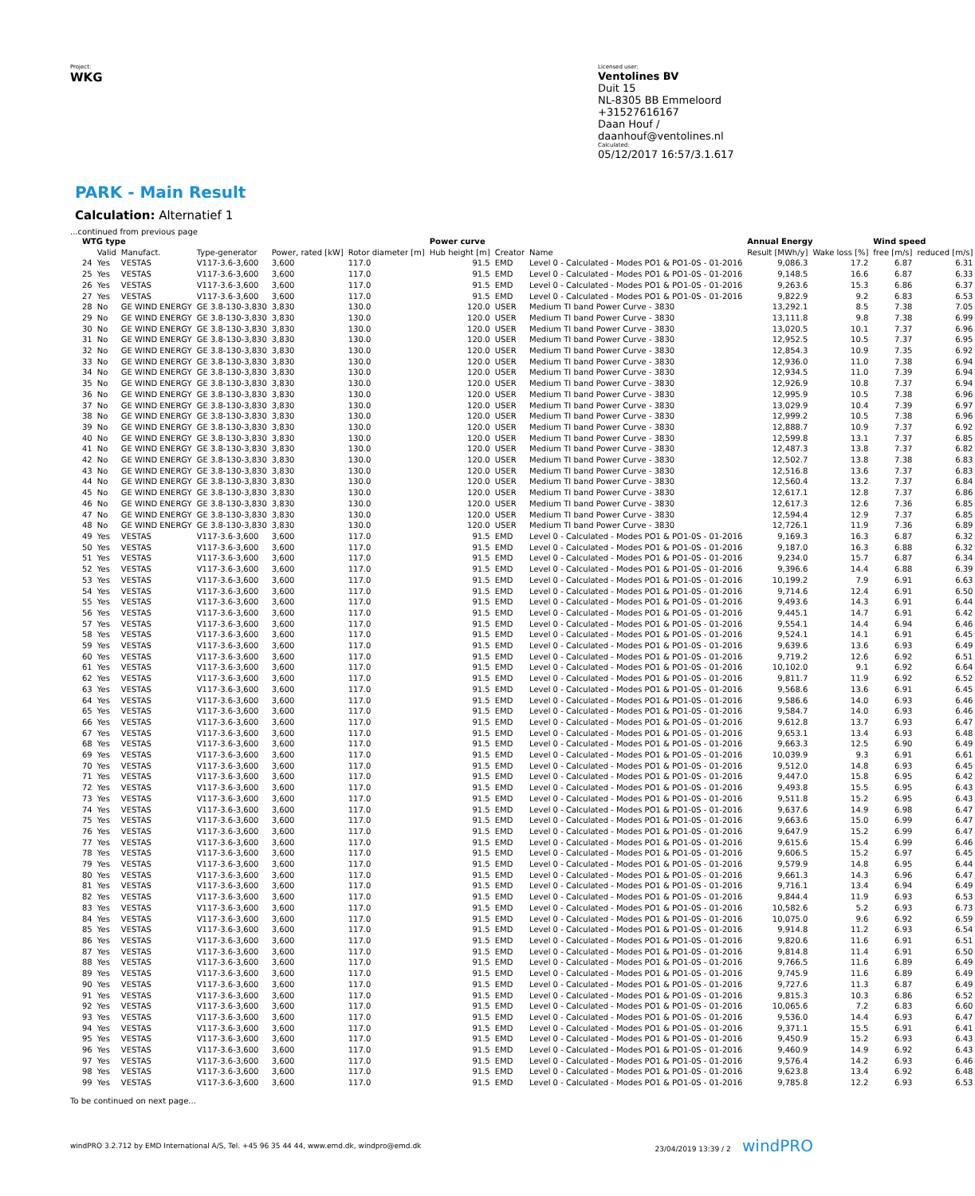Project:
WKG
Licensed user:
Ventolines BV
Duit 15
NL-8305 BB Emmeloord
+31527616167
Daan Houf / daanhouf@ventolines.nl
Calculated:
05/12/2017 16:57/3.1.617
PARK - Main Result
Calculation: Alternatief 1
...continued from previous page
| WTG type | | | | | | Power curve | | | Annual Energy | | Wind speed | |
| --- | --- | --- | --- | --- | --- | --- | --- | --- | --- | --- | --- | --- |
| | Valid | Manufact. | Type-generator | Power, rated [kW] | Rotor diameter [m] | Hub height [m] | Creator | Name | Result [MWh/y] | Wake loss [%] | free [m/s] | reduced [m/s] |
| 24 | Yes | VESTAS | V117-3.6-3,600 | 3,600 | 117.0 | 91.5 | EMD | Level 0 - Calculated - Modes PO1 & PO1-0S - 01-2016 | 9,086.3 | 17.2 | 6.87 | 6.31 |
| 25 | Yes | VESTAS | V117-3.6-3,600 | 3,600 | 117.0 | 91.5 | EMD | Level 0 - Calculated - Modes PO1 & PO1-0S - 01-2016 | 9,148.5 | 16.6 | 6.87 | 6.33 |
| 26 | Yes | VESTAS | V117-3.6-3,600 | 3,600 | 117.0 | 91.5 | EMD | Level 0 - Calculated - Modes PO1 & PO1-0S - 01-2016 | 9,263.6 | 15.3 | 6.86 | 6.37 |
| 27 | Yes | VESTAS | V117-3.6-3,600 | 3,600 | 117.0 | 91.5 | EMD | Level 0 - Calculated - Modes PO1 & PO1-0S - 01-2016 | 9,822.9 | 9.2 | 6.83 | 6.53 |
| 28 | No | GE WIND ENERGY | GE 3.8-130-3,830 | 3,830 | 130.0 | 120.0 | USER | Medium TI band Power Curve - 3830 | 13,292.1 | 8.5 | 7.38 | 7.05 |
| 29 | No | GE WIND ENERGY | GE 3.8-130-3,830 | 3,830 | 130.0 | 120.0 | USER | Medium TI band Power Curve - 3830 | 13,111.8 | 9.8 | 7.38 | 6.99 |
| 30 | No | GE WIND ENERGY | GE 3.8-130-3,830 | 3,830 | 130.0 | 120.0 | USER | Medium TI band Power Curve - 3830 | 13,020.5 | 10.1 | 7.37 | 6.96 |
| 31 | No | GE WIND ENERGY | GE 3.8-130-3,830 | 3,830 | 130.0 | 120.0 | USER | Medium TI band Power Curve - 3830 | 12,952.5 | 10.5 | 7.37 | 6.95 |
| 32 | No | GE WIND ENERGY | GE 3.8-130-3,830 | 3,830 | 130.0 | 120.0 | USER | Medium TI band Power Curve - 3830 | 12,854.3 | 10.9 | 7.35 | 6.92 |
| 33 | No | GE WIND ENERGY | GE 3.8-130-3,830 | 3,830 | 130.0 | 120.0 | USER | Medium TI band Power Curve - 3830 | 12,936.0 | 11.0 | 7.38 | 6.94 |
| 34 | No | GE WIND ENERGY | GE 3.8-130-3,830 | 3,830 | 130.0 | 120.0 | USER | Medium TI band Power Curve - 3830 | 12,934.5 | 11.0 | 7.39 | 6.94 |
| 35 | No | GE WIND ENERGY | GE 3.8-130-3,830 | 3,830 | 130.0 | 120.0 | USER | Medium TI band Power Curve - 3830 | 12,926.9 | 10.8 | 7.37 | 6.94 |
| 36 | No | GE WIND ENERGY | GE 3.8-130-3,830 | 3,830 | 130.0 | 120.0 | USER | Medium TI band Power Curve - 3830 | 12,995.9 | 10.5 | 7.38 | 6.96 |
| 37 | No | GE WIND ENERGY | GE 3.8-130-3,830 | 3,830 | 130.0 | 120.0 | USER | Medium TI band Power Curve - 3830 | 13,029.9 | 10.4 | 7.39 | 6.97 |
| 38 | No | GE WIND ENERGY | GE 3.8-130-3,830 | 3,830 | 130.0 | 120.0 | USER | Medium TI band Power Curve - 3830 | 12,999.2 | 10.5 | 7.38 | 6.96 |
| 39 | No | GE WIND ENERGY | GE 3.8-130-3,830 | 3,830 | 130.0 | 120.0 | USER | Medium TI band Power Curve - 3830 | 12,888.7 | 10.9 | 7.37 | 6.92 |
| 40 | No | GE WIND ENERGY | GE 3.8-130-3,830 | 3,830 | 130.0 | 120.0 | USER | Medium TI band Power Curve - 3830 | 12,599.8 | 13.1 | 7.37 | 6.85 |
| 41 | No | GE WIND ENERGY | GE 3.8-130-3,830 | 3,830 | 130.0 | 120.0 | USER | Medium TI band Power Curve - 3830 | 12,487.3 | 13.8 | 7.37 | 6.82 |
| 42 | No | GE WIND ENERGY | GE 3.8-130-3,830 | 3,830 | 130.0 | 120.0 | USER | Medium TI band Power Curve - 3830 | 12,502.7 | 13.8 | 7.38 | 6.83 |
| 43 | No | GE WIND ENERGY | GE 3.8-130-3,830 | 3,830 | 130.0 | 120.0 | USER | Medium TI band Power Curve - 3830 | 12,516.8 | 13.6 | 7.37 | 6.83 |
| 44 | No | GE WIND ENERGY | GE 3.8-130-3,830 | 3,830 | 130.0 | 120.0 | USER | Medium TI band Power Curve - 3830 | 12,560.4 | 13.2 | 7.37 | 6.84 |
| 45 | No | GE WIND ENERGY | GE 3.8-130-3,830 | 3,830 | 130.0 | 120.0 | USER | Medium TI band Power Curve - 3830 | 12,617.1 | 12.8 | 7.37 | 6.86 |
| 46 | No | GE WIND ENERGY | GE 3.8-130-3,830 | 3,830 | 130.0 | 120.0 | USER | Medium TI band Power Curve - 3830 | 12,617.3 | 12.6 | 7.36 | 6.85 |
| 47 | No | GE WIND ENERGY | GE 3.8-130-3,830 | 3,830 | 130.0 | 120.0 | USER | Medium TI band Power Curve - 3830 | 12,594.4 | 12.9 | 7.37 | 6.85 |
| 48 | No | GE WIND ENERGY | GE 3.8-130-3,830 | 3,830 | 130.0 | 120.0 | USER | Medium TI band Power Curve - 3830 | 12,726.1 | 11.9 | 7.36 | 6.89 |
| 49 | Yes | VESTAS | V117-3.6-3,600 | 3,600 | 117.0 | 91.5 | EMD | Level 0 - Calculated - Modes PO1 & PO1-0S - 01-2016 | 9,169.3 | 16.3 | 6.87 | 6.32 |
| 50 | Yes | VESTAS | V117-3.6-3,600 | 3,600 | 117.0 | 91.5 | EMD | Level 0 - Calculated - Modes PO1 & PO1-0S - 01-2016 | 9,187.0 | 16.3 | 6.88 | 6.32 |
| 51 | Yes | VESTAS | V117-3.6-3,600 | 3,600 | 117.0 | 91.5 | EMD | Level 0 - Calculated - Modes PO1 & PO1-0S - 01-2016 | 9,234.0 | 15.7 | 6.87 | 6.34 |
| 52 | Yes | VESTAS | V117-3.6-3,600 | 3,600 | 117.0 | 91.5 | EMD | Level 0 - Calculated - Modes PO1 & PO1-0S - 01-2016 | 9,396.6 | 14.4 | 6.88 | 6.39 |
| 53 | Yes | VESTAS | V117-3.6-3,600 | 3,600 | 117.0 | 91.5 | EMD | Level 0 - Calculated - Modes PO1 & PO1-0S - 01-2016 | 10,199.2 | 7.9 | 6.91 | 6.63 |
| 54 | Yes | VESTAS | V117-3.6-3,600 | 3,600 | 117.0 | 91.5 | EMD | Level 0 - Calculated - Modes PO1 & PO1-0S - 01-2016 | 9,714.6 | 12.4 | 6.91 | 6.50 |
| 55 | Yes | VESTAS | V117-3.6-3,600 | 3,600 | 117.0 | 91.5 | EMD | Level 0 - Calculated - Modes PO1 & PO1-0S - 01-2016 | 9,493.6 | 14.3 | 6.91 | 6.44 |
| 56 | Yes | VESTAS | V117-3.6-3,600 | 3,600 | 117.0 | 91.5 | EMD | Level 0 - Calculated - Modes PO1 & PO1-0S - 01-2016 | 9,445.1 | 14.7 | 6.91 | 6.42 |
| 57 | Yes | VESTAS | V117-3.6-3,600 | 3,600 | 117.0 | 91.5 | EMD | Level 0 - Calculated - Modes PO1 & PO1-0S - 01-2016 | 9,554.1 | 14.4 | 6.94 | 6.46 |
| 58 | Yes | VESTAS | V117-3.6-3,600 | 3,600 | 117.0 | 91.5 | EMD | Level 0 - Calculated - Modes PO1 & PO1-0S - 01-2016 | 9,524.1 | 14.1 | 6.91 | 6.45 |
| 59 | Yes | VESTAS | V117-3.6-3,600 | 3,600 | 117.0 | 91.5 | EMD | Level 0 - Calculated - Modes PO1 & PO1-0S - 01-2016 | 9,639.6 | 13.6 | 6.93 | 6.49 |
| 60 | Yes | VESTAS | V117-3.6-3,600 | 3,600 | 117.0 | 91.5 | EMD | Level 0 - Calculated - Modes PO1 & PO1-0S - 01-2016 | 9,719.2 | 12.6 | 6.92 | 6.51 |
| 61 | Yes | VESTAS | V117-3.6-3,600 | 3,600 | 117.0 | 91.5 | EMD | Level 0 - Calculated - Modes PO1 & PO1-0S - 01-2016 | 10,102.0 | 9.1 | 6.92 | 6.64 |
| 62 | Yes | VESTAS | V117-3.6-3,600 | 3,600 | 117.0 | 91.5 | EMD | Level 0 - Calculated - Modes PO1 & PO1-0S - 01-2016 | 9,811.7 | 11.9 | 6.92 | 6.52 |
| 63 | Yes | VESTAS | V117-3.6-3,600 | 3,600 | 117.0 | 91.5 | EMD | Level 0 - Calculated - Modes PO1 & PO1-0S - 01-2016 | 9,568.6 | 13.6 | 6.91 | 6.45 |
| 64 | Yes | VESTAS | V117-3.6-3,600 | 3,600 | 117.0 | 91.5 | EMD | Level 0 - Calculated - Modes PO1 & PO1-0S - 01-2016 | 9,586.6 | 14.0 | 6.93 | 6.46 |
| 65 | Yes | VESTAS | V117-3.6-3,600 | 3,600 | 117.0 | 91.5 | EMD | Level 0 - Calculated - Modes PO1 & PO1-0S - 01-2016 | 9,584.7 | 14.0 | 6.93 | 6.46 |
| 66 | Yes | VESTAS | V117-3.6-3,600 | 3,600 | 117.0 | 91.5 | EMD | Level 0 - Calculated - Modes PO1 & PO1-0S - 01-2016 | 9,612.8 | 13.7 | 6.93 | 6.47 |
| 67 | Yes | VESTAS | V117-3.6-3,600 | 3,600 | 117.0 | 91.5 | EMD | Level 0 - Calculated - Modes PO1 & PO1-0S - 01-2016 | 9,653.1 | 13.4 | 6.93 | 6.48 |
| 68 | Yes | VESTAS | V117-3.6-3,600 | 3,600 | 117.0 | 91.5 | EMD | Level 0 - Calculated - Modes PO1 & PO1-0S - 01-2016 | 9,663.3 | 12.5 | 6.90 | 6.49 |
| 69 | Yes | VESTAS | V117-3.6-3,600 | 3,600 | 117.0 | 91.5 | EMD | Level 0 - Calculated - Modes PO1 & PO1-0S - 01-2016 | 10,039.9 | 9.3 | 6.91 | 6.61 |
| 70 | Yes | VESTAS | V117-3.6-3,600 | 3,600 | 117.0 | 91.5 | EMD | Level 0 - Calculated - Modes PO1 & PO1-0S - 01-2016 | 9,512.0 | 14.8 | 6.93 | 6.45 |
| 71 | Yes | VESTAS | V117-3.6-3,600 | 3,600 | 117.0 | 91.5 | EMD | Level 0 - Calculated - Modes PO1 & PO1-0S - 01-2016 | 9,447.0 | 15.8 | 6.95 | 6.42 |
| 72 | Yes | VESTAS | V117-3.6-3,600 | 3,600 | 117.0 | 91.5 | EMD | Level 0 - Calculated - Modes PO1 & PO1-0S - 01-2016 | 9,493.8 | 15.5 | 6.95 | 6.43 |
| 73 | Yes | VESTAS | V117-3.6-3,600 | 3,600 | 117.0 | 91.5 | EMD | Level 0 - Calculated - Modes PO1 & PO1-0S - 01-2016 | 9,511.8 | 15.2 | 6.95 | 6.43 |
| 74 | Yes | VESTAS | V117-3.6-3,600 | 3,600 | 117.0 | 91.5 | EMD | Level 0 - Calculated - Modes PO1 & PO1-0S - 01-2016 | 9,637.6 | 14.9 | 6.98 | 6.47 |
| 75 | Yes | VESTAS | V117-3.6-3,600 | 3,600 | 117.0 | 91.5 | EMD | Level 0 - Calculated - Modes PO1 & PO1-0S - 01-2016 | 9,663.6 | 15.0 | 6.99 | 6.47 |
| 76 | Yes | VESTAS | V117-3.6-3,600 | 3,600 | 117.0 | 91.5 | EMD | Level 0 - Calculated - Modes PO1 & PO1-0S - 01-2016 | 9,647.9 | 15.2 | 6.99 | 6.47 |
| 77 | Yes | VESTAS | V117-3.6-3,600 | 3,600 | 117.0 | 91.5 | EMD | Level 0 - Calculated - Modes PO1 & PO1-0S - 01-2016 | 9,615.6 | 15.4 | 6.99 | 6.46 |
| 78 | Yes | VESTAS | V117-3.6-3,600 | 3,600 | 117.0 | 91.5 | EMD | Level 0 - Calculated - Modes PO1 & PO1-0S - 01-2016 | 9,606.5 | 15.2 | 6.97 | 6.45 |
| 79 | Yes | VESTAS | V117-3.6-3,600 | 3,600 | 117.0 | 91.5 | EMD | Level 0 - Calculated - Modes PO1 & PO1-0S - 01-2016 | 9,579.9 | 14.8 | 6.95 | 6.44 |
| 80 | Yes | VESTAS | V117-3.6-3,600 | 3,600 | 117.0 | 91.5 | EMD | Level 0 - Calculated - Modes PO1 & PO1-0S - 01-2016 | 9,661.3 | 14.3 | 6.96 | 6.47 |
| 81 | Yes | VESTAS | V117-3.6-3,600 | 3,600 | 117.0 | 91.5 | EMD | Level 0 - Calculated - Modes PO1 & PO1-0S - 01-2016 | 9,716.1 | 13.4 | 6.94 | 6.49 |
| 82 | Yes | VESTAS | V117-3.6-3,600 | 3,600 | 117.0 | 91.5 | EMD | Level 0 - Calculated - Modes PO1 & PO1-0S - 01-2016 | 9,844.4 | 11.9 | 6.93 | 6.53 |
| 83 | Yes | VESTAS | V117-3.6-3,600 | 3,600 | 117.0 | 91.5 | EMD | Level 0 - Calculated - Modes PO1 & PO1-0S - 01-2016 | 10,582.6 | 5.2 | 6.93 | 6.73 |
| 84 | Yes | VESTAS | V117-3.6-3,600 | 3,600 | 117.0 | 91.5 | EMD | Level 0 - Calculated - Modes PO1 & PO1-0S - 01-2016 | 10,075.0 | 9.6 | 6.92 | 6.59 |
| 85 | Yes | VESTAS | V117-3.6-3,600 | 3,600 | 117.0 | 91.5 | EMD | Level 0 - Calculated - Modes PO1 & PO1-0S - 01-2016 | 9,914.8 | 11.2 | 6.93 | 6.54 |
| 86 | Yes | VESTAS | V117-3.6-3,600 | 3,600 | 117.0 | 91.5 | EMD | Level 0 - Calculated - Modes PO1 & PO1-0S - 01-2016 | 9,820.6 | 11.6 | 6.91 | 6.51 |
| 87 | Yes | VESTAS | V117-3.6-3,600 | 3,600 | 117.0 | 91.5 | EMD | Level 0 - Calculated - Modes PO1 & PO1-0S - 01-2016 | 9,814.8 | 11.4 | 6.91 | 6.50 |
| 88 | Yes | VESTAS | V117-3.6-3,600 | 3,600 | 117.0 | 91.5 | EMD | Level 0 - Calculated - Modes PO1 & PO1-0S - 01-2016 | 9,766.5 | 11.6 | 6.89 | 6.49 |
| 89 | Yes | VESTAS | V117-3.6-3,600 | 3,600 | 117.0 | 91.5 | EMD | Level 0 - Calculated - Modes PO1 & PO1-0S - 01-2016 | 9,745.9 | 11.6 | 6.89 | 6.49 |
| 90 | Yes | VESTAS | V117-3.6-3,600 | 3,600 | 117.0 | 91.5 | EMD | Level 0 - Calculated - Modes PO1 & PO1-0S - 01-2016 | 9,727.6 | 11.3 | 6.87 | 6.49 |
| 91 | Yes | VESTAS | V117-3.6-3,600 | 3,600 | 117.0 | 91.5 | EMD | Level 0 - Calculated - Modes PO1 & PO1-0S - 01-2016 | 9,815.3 | 10.3 | 6.86 | 6.52 |
| 92 | Yes | VESTAS | V117-3.6-3,600 | 3,600 | 117.0 | 91.5 | EMD | Level 0 - Calculated - Modes PO1 & PO1-0S - 01-2016 | 10,065.6 | 7.2 | 6.83 | 6.60 |
| 93 | Yes | VESTAS | V117-3.6-3,600 | 3,600 | 117.0 | 91.5 | EMD | Level 0 - Calculated - Modes PO1 & PO1-0S - 01-2016 | 9,536.0 | 14.4 | 6.93 | 6.47 |
| 94 | Yes | VESTAS | V117-3.6-3,600 | 3,600 | 117.0 | 91.5 | EMD | Level 0 - Calculated - Modes PO1 & PO1-0S - 01-2016 | 9,371.1 | 15.5 | 6.91 | 6.41 |
| 95 | Yes | VESTAS | V117-3.6-3,600 | 3,600 | 117.0 | 91.5 | EMD | Level 0 - Calculated - Modes PO1 & PO1-0S - 01-2016 | 9,450.9 | 15.2 | 6.93 | 6.43 |
| 96 | Yes | VESTAS | V117-3.6-3,600 | 3,600 | 117.0 | 91.5 | EMD | Level 0 - Calculated - Modes PO1 & PO1-0S - 01-2016 | 9,460.9 | 14.9 | 6.92 | 6.43 |
| 97 | Yes | VESTAS | V117-3.6-3,600 | 3,600 | 117.0 | 91.5 | EMD | Level 0 - Calculated - Modes PO1 & PO1-0S - 01-2016 | 9,576.4 | 14.2 | 6.93 | 6.46 |
| 98 | Yes | VESTAS | V117-3.6-3,600 | 3,600 | 117.0 | 91.5 | EMD | Level 0 - Calculated - Modes PO1 & PO1-0S - 01-2016 | 9,623.8 | 13.4 | 6.92 | 6.48 |
| 99 | Yes | VESTAS | V117-3.6-3,600 | 3,600 | 117.0 | 91.5 | EMD | Level 0 - Calculated - Modes PO1 & PO1-0S - 01-2016 | 9,785.8 | 12.2 | 6.93 | 6.53 |
To be continued on next page...
windPRO 3.2.712 by EMD International A/S, Tel. +45 96 35 44 44, www.emd.dk, windpro@emd.dk 23/04/2019 13:39 / 2 windPRO